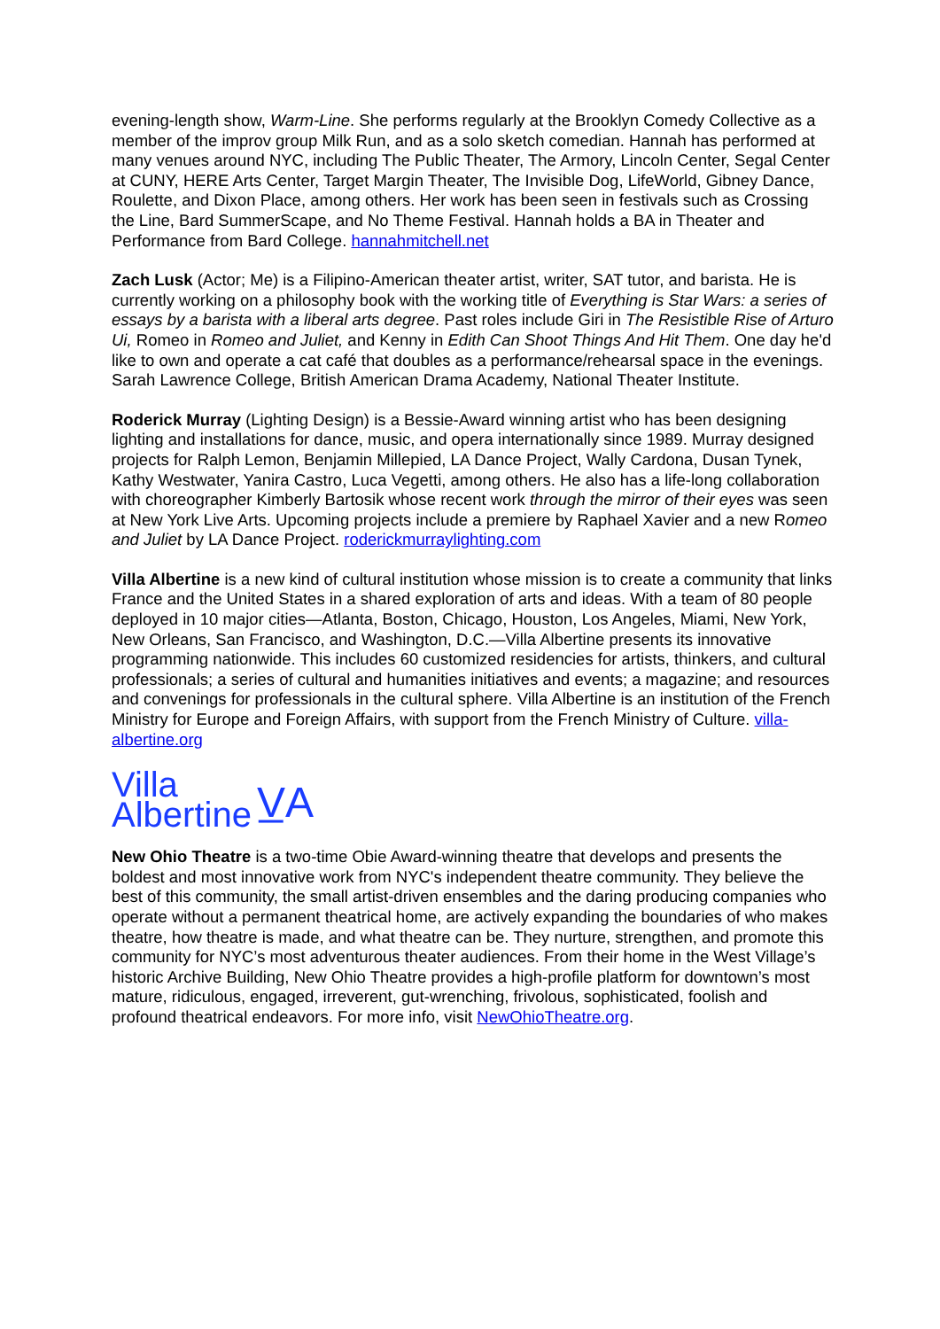evening-length show, Warm-Line. She performs regularly at the Brooklyn Comedy Collective as a member of the improv group Milk Run, and as a solo sketch comedian. Hannah has performed at many venues around NYC, including The Public Theater, The Armory, Lincoln Center, Segal Center at CUNY, HERE Arts Center, Target Margin Theater, The Invisible Dog, LifeWorld, Gibney Dance, Roulette, and Dixon Place, among others. Her work has been seen in festivals such as Crossing the Line, Bard SummerScape, and No Theme Festival. Hannah holds a BA in Theater and Performance from Bard College. hannahmitchell.net
Zach Lusk (Actor; Me) is a Filipino-American theater artist, writer, SAT tutor, and barista. He is currently working on a philosophy book with the working title of Everything is Star Wars: a series of essays by a barista with a liberal arts degree. Past roles include Giri in The Resistible Rise of Arturo Ui, Romeo in Romeo and Juliet, and Kenny in Edith Can Shoot Things And Hit Them. One day he'd like to own and operate a cat café that doubles as a performance/rehearsal space in the evenings. Sarah Lawrence College, British American Drama Academy, National Theater Institute.
Roderick Murray (Lighting Design) is a Bessie-Award winning artist who has been designing lighting and installations for dance, music, and opera internationally since 1989. Murray designed projects for Ralph Lemon, Benjamin Millepied, LA Dance Project, Wally Cardona, Dusan Tynek, Kathy Westwater, Yanira Castro, Luca Vegetti, among others. He also has a life-long collaboration with choreographer Kimberly Bartosik whose recent work through the mirror of their eyes was seen at New York Live Arts. Upcoming projects include a premiere by Raphael Xavier and a new Romeo and Juliet by LA Dance Project. roderickmurraylighting.com
Villa Albertine is a new kind of cultural institution whose mission is to create a community that links France and the United States in a shared exploration of arts and ideas. With a team of 80 people deployed in 10 major cities—Atlanta, Boston, Chicago, Houston, Los Angeles, Miami, New York, New Orleans, San Francisco, and Washington, D.C.—Villa Albertine presents its innovative programming nationwide. This includes 60 customized residencies for artists, thinkers, and cultural professionals; a series of cultural and humanities initiatives and events; a magazine; and resources and convenings for professionals in the cultural sphere. Villa Albertine is an institution of the French Ministry for Europe and Foreign Affairs, with support from the French Ministry of Culture. villa-albertine.org
Villa
Albertine
V̲A
New Ohio Theatre is a two-time Obie Award-winning theatre that develops and presents the boldest and most innovative work from NYC's independent theatre community. They believe the best of this community, the small artist-driven ensembles and the daring producing companies who operate without a permanent theatrical home, are actively expanding the boundaries of who makes theatre, how theatre is made, and what theatre can be. They nurture, strengthen, and promote this community for NYC’s most adventurous theater audiences. From their home in the West Village’s historic Archive Building, New Ohio Theatre provides a high-profile platform for downtown’s most mature, ridiculous, engaged, irreverent, gut-wrenching, frivolous, sophisticated, foolish and profound theatrical endeavors. For more info, visit NewOhioTheatre.org.